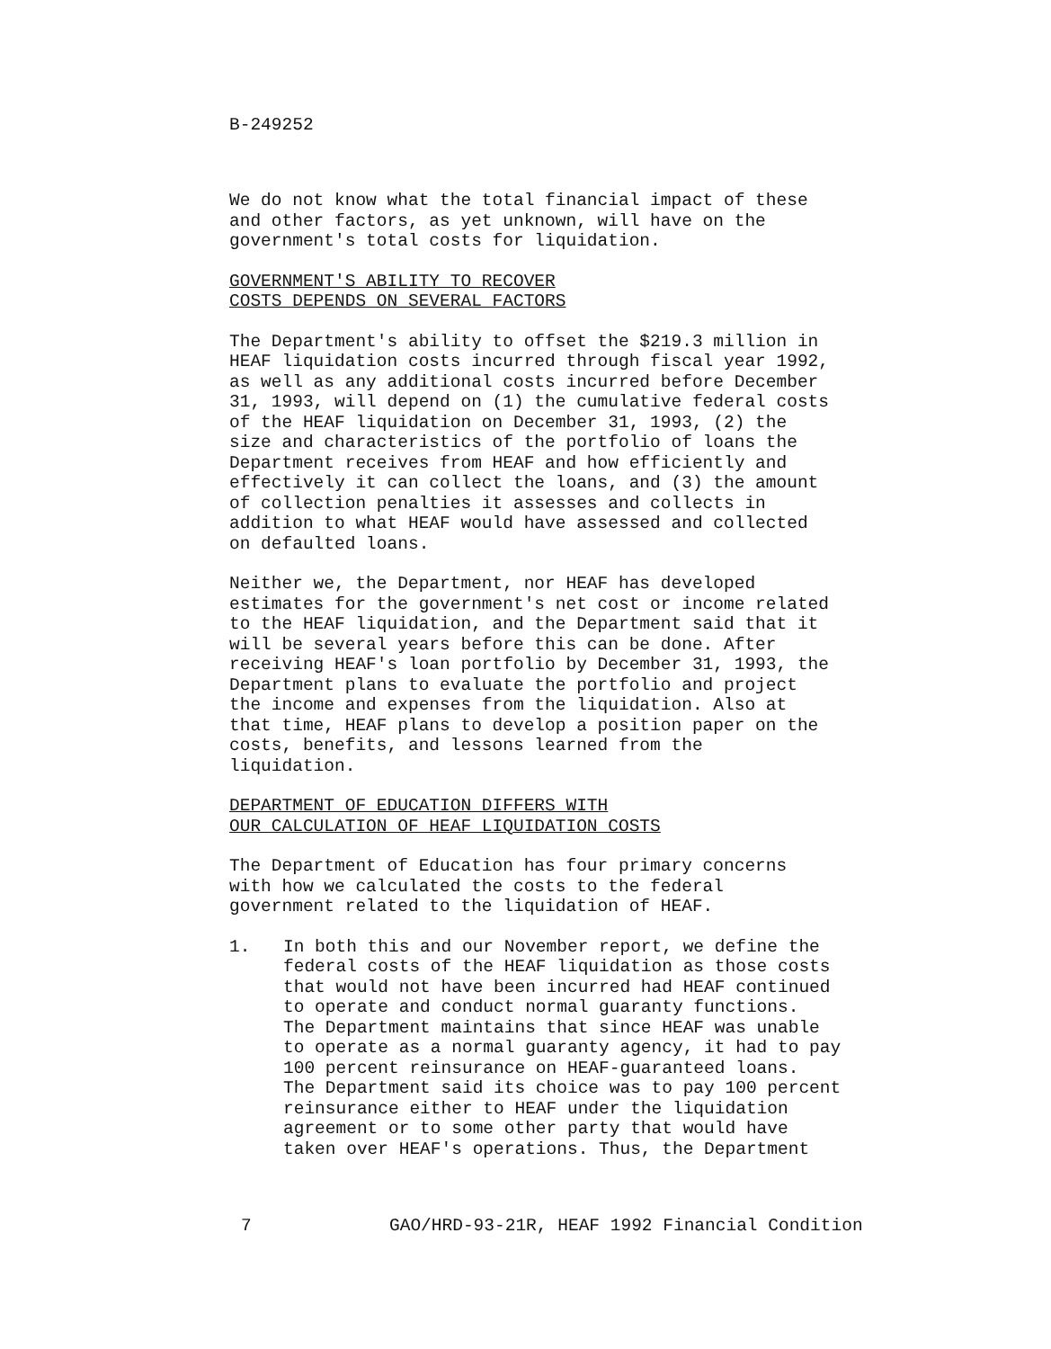B-249252
We do not know what the total financial impact of these
and other factors, as yet unknown, will have on the
government's total costs for liquidation.
GOVERNMENT'S ABILITY TO RECOVER
COSTS DEPENDS ON SEVERAL FACTORS
The Department's ability to offset the $219.3 million in
HEAF liquidation costs incurred through fiscal year 1992,
as well as any additional costs incurred before December
31, 1993, will depend on (1) the cumulative federal costs
of the HEAF liquidation on December 31, 1993, (2) the
size and characteristics of the portfolio of loans the
Department receives from HEAF and how efficiently and
effectively it can collect the loans, and (3) the amount
of collection penalties it assesses and collects in
addition to what HEAF would have assessed and collected
on defaulted loans.
Neither we, the Department, nor HEAF has developed
estimates for the government's net cost or income related
to the HEAF liquidation, and the Department said that it
will be several years before this can be done. After
receiving HEAF's loan portfolio by December 31, 1993, the
Department plans to evaluate the portfolio and project
the income and expenses from the liquidation. Also at
that time, HEAF plans to develop a position paper on the
costs, benefits, and lessons learned from the
liquidation.
DEPARTMENT OF EDUCATION DIFFERS WITH
OUR CALCULATION OF HEAF LIQUIDATION COSTS
The Department of Education has four primary concerns
with how we calculated the costs to the federal
government related to the liquidation of HEAF.
1. In both this and our November report, we define the
federal costs of the HEAF liquidation as those costs
that would not have been incurred had HEAF continued
to operate and conduct normal guaranty functions.
The Department maintains that since HEAF was unable
to operate as a normal guaranty agency, it had to pay
100 percent reinsurance on HEAF-guaranteed loans.
The Department said its choice was to pay 100 percent
reinsurance either to HEAF under the liquidation
agreement or to some other party that would have
taken over HEAF's operations. Thus, the Department
7 GAO/HRD-93-21R, HEAF 1992 Financial Condition